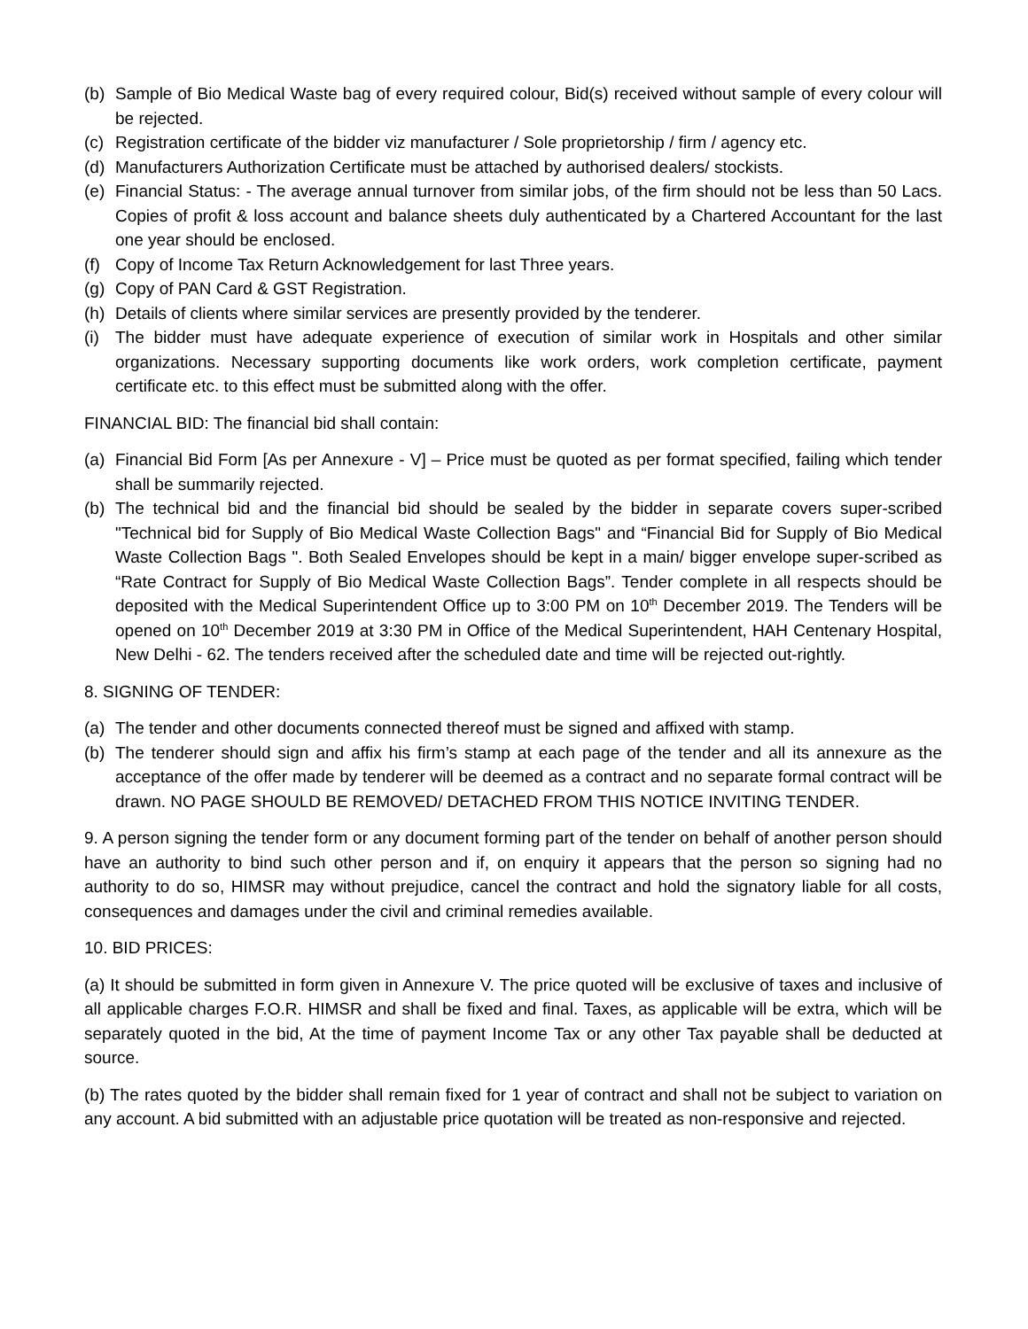(b) Sample of Bio Medical Waste bag of every required colour, Bid(s) received without sample of every colour will be rejected.
(c) Registration certificate of the bidder viz manufacturer / Sole proprietorship / firm / agency etc.
(d) Manufacturers Authorization Certificate must be attached by authorised dealers/ stockists.
(e) Financial Status: - The average annual turnover from similar jobs, of the firm should not be less than 50 Lacs. Copies of profit & loss account and balance sheets duly authenticated by a Chartered Accountant for the last one year should be enclosed.
(f) Copy of Income Tax Return Acknowledgement for last Three years.
(g) Copy of PAN Card & GST Registration.
(h) Details of clients where similar services are presently provided by the tenderer.
(i) The bidder must have adequate experience of execution of similar work in Hospitals and other similar organizations. Necessary supporting documents like work orders, work completion certificate, payment certificate etc. to this effect must be submitted along with the offer.
FINANCIAL BID: The financial bid shall contain:
(a) Financial Bid Form [As per Annexure - V] – Price must be quoted as per format specified, failing which tender shall be summarily rejected.
(b) The technical bid and the financial bid should be sealed by the bidder in separate covers super-scribed "Technical bid for Supply of Bio Medical Waste Collection Bags" and “Financial Bid for Supply of Bio Medical Waste Collection Bags ". Both Sealed Envelopes should be kept in a main/ bigger envelope super-scribed as “Rate Contract for Supply of Bio Medical Waste Collection Bags”. Tender complete in all respects should be deposited with the Medical Superintendent Office up to 3:00 PM on 10<sup>th</sup> December 2019. The Tenders will be opened on 10<sup>th</sup> December 2019 at 3:30 PM in Office of the Medical Superintendent, HAH Centenary Hospital, New Delhi - 62. The tenders received after the scheduled date and time will be rejected out-rightly.
8. SIGNING OF TENDER:
(a) The tender and other documents connected thereof must be signed and affixed with stamp.
(b) The tenderer should sign and affix his firm’s stamp at each page of the tender and all its annexure as the acceptance of the offer made by tenderer will be deemed as a contract and no separate formal contract will be drawn. NO PAGE SHOULD BE REMOVED/ DETACHED FROM THIS NOTICE INVITING TENDER.
9. A person signing the tender form or any document forming part of the tender on behalf of another person should have an authority to bind such other person and if, on enquiry it appears that the person so signing had no authority to do so, HIMSR may without prejudice, cancel the contract and hold the signatory liable for all costs, consequences and damages under the civil and criminal remedies available.
10. BID PRICES:
(a) It should be submitted in form given in Annexure V. The price quoted will be exclusive of taxes and inclusive of all applicable charges F.O.R. HIMSR and shall be fixed and final. Taxes, as applicable will be extra, which will be separately quoted in the bid, At the time of payment Income Tax or any other Tax payable shall be deducted at source.
(b) The rates quoted by the bidder shall remain fixed for 1 year of contract and shall not be subject to variation on any account. A bid submitted with an adjustable price quotation will be treated as non-responsive and rejected.